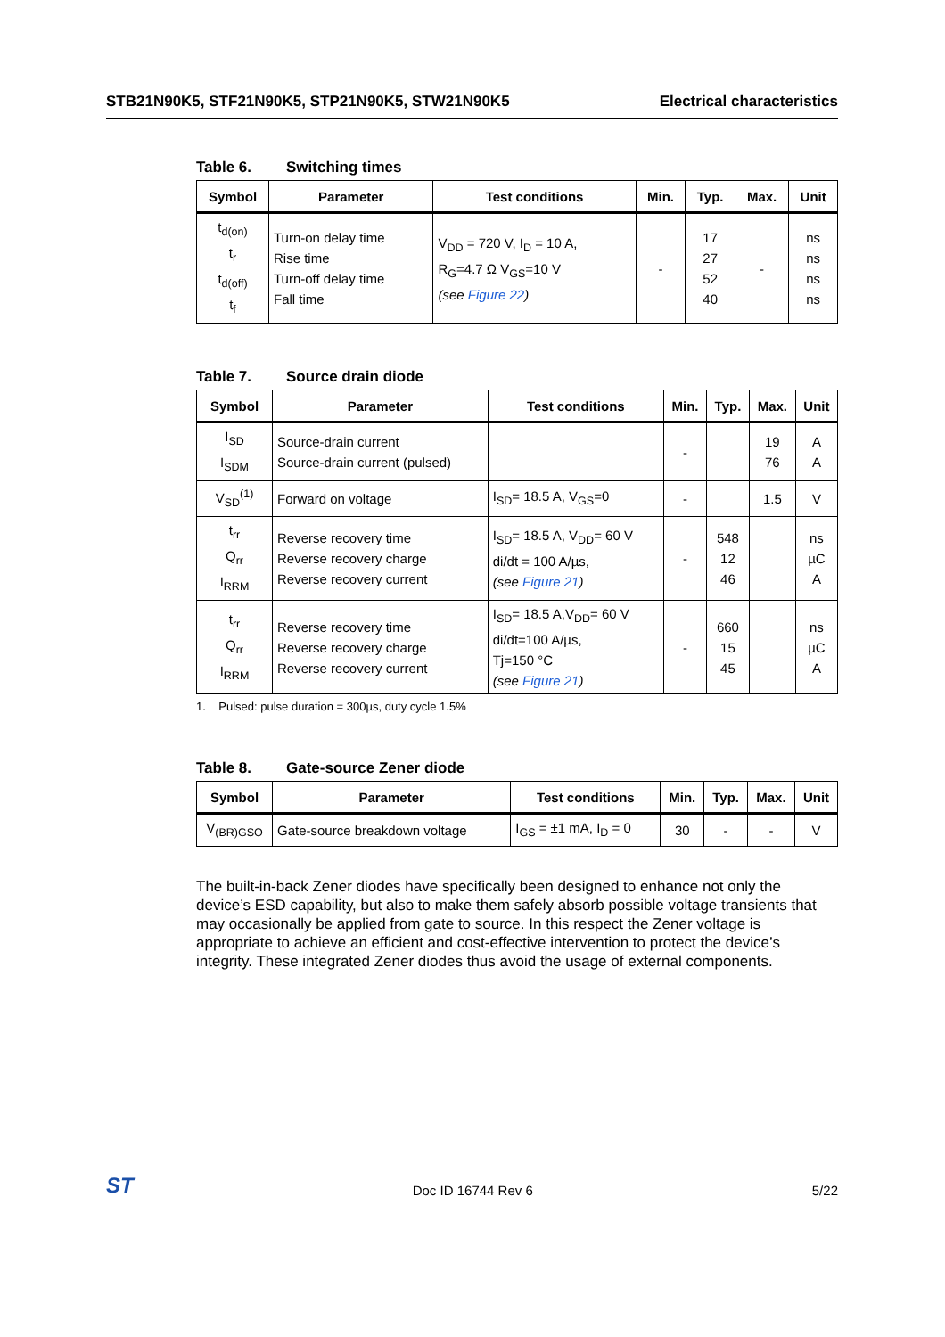STB21N90K5, STF21N90K5, STP21N90K5, STW21N90K5 Electrical characteristics
Table 6. Switching times
| Symbol | Parameter | Test conditions | Min. | Typ. | Max. | Unit |
| --- | --- | --- | --- | --- | --- | --- |
| t<sub>d(on)</sub> t<sub>r</sub> t<sub>d(off)</sub> t<sub>f</sub> | Turn-on delay time Rise time Turn-off delay time Fall time | V<sub>DD</sub> = 720 V, I<sub>D</sub> = 10 A, R<sub>G</sub>=4.7 Ω V<sub>GS</sub>=10 V (see Figure 22 ) | - | 17 27 52 40 | - | ns ns ns ns |
Table 7. Source drain diode
| Symbol | Parameter | Test conditions | Min. | Typ. | Max. | Unit |
| --- | --- | --- | --- | --- | --- | --- |
| I<sub>SD</sub> I<sub>SDM</sub> | Source-drain current Source-drain current (pulsed) | | - | | 19 76 | A A |
| V<sub>SD</sub><sup>(1)</sup> | Forward on voltage | I<sub>SD</sub>= 18.5 A, V<sub>GS</sub>=0 | - | | 1.5 | V |
| t<sub>rr</sub> Q<sub>rr</sub> I<sub>RRM</sub> | Reverse recovery time Reverse recovery charge Reverse recovery current | I<sub>SD</sub>= 18.5 A, V<sub>DD</sub>= 60 V di/dt = 100 A/µs, (see Figure 21 ) | - | 548 12 46 | | ns µC A |
| t<sub>rr</sub> Q<sub>rr</sub> I<sub>RRM</sub> | Reverse recovery time Reverse recovery charge Reverse recovery current | I<sub>SD</sub>= 18.5 A,V<sub>DD</sub>= 60 V di/dt=100 A/µs, Tj=150 °C (see Figure 21 ) | - | 660 15 45 | | ns µC A |
1. Pulsed: pulse duration = 300µs, duty cycle 1.5%
Table 8. Gate-source Zener diode
| Symbol | Parameter | Test conditions | Min. | Typ. | Max. | Unit |
| --- | --- | --- | --- | --- | --- | --- |
| V<sub>(BR)GSO</sub> | Gate-source breakdown voltage | I<sub>GS</sub> = ±1 mA, I<sub>D</sub> = 0 | 30 | - | - | V |
The built-in-back Zener diodes have specifically been designed to enhance not only the device’s ESD capability, but also to make them safely absorb possible voltage transients that may occasionally be applied from gate to source. In this respect the Zener voltage is appropriate to achieve an efficient and cost-effective intervention to protect the device’s integrity. These integrated Zener diodes thus avoid the usage of external components.
ST Doc ID 16744 Rev 6 5/22